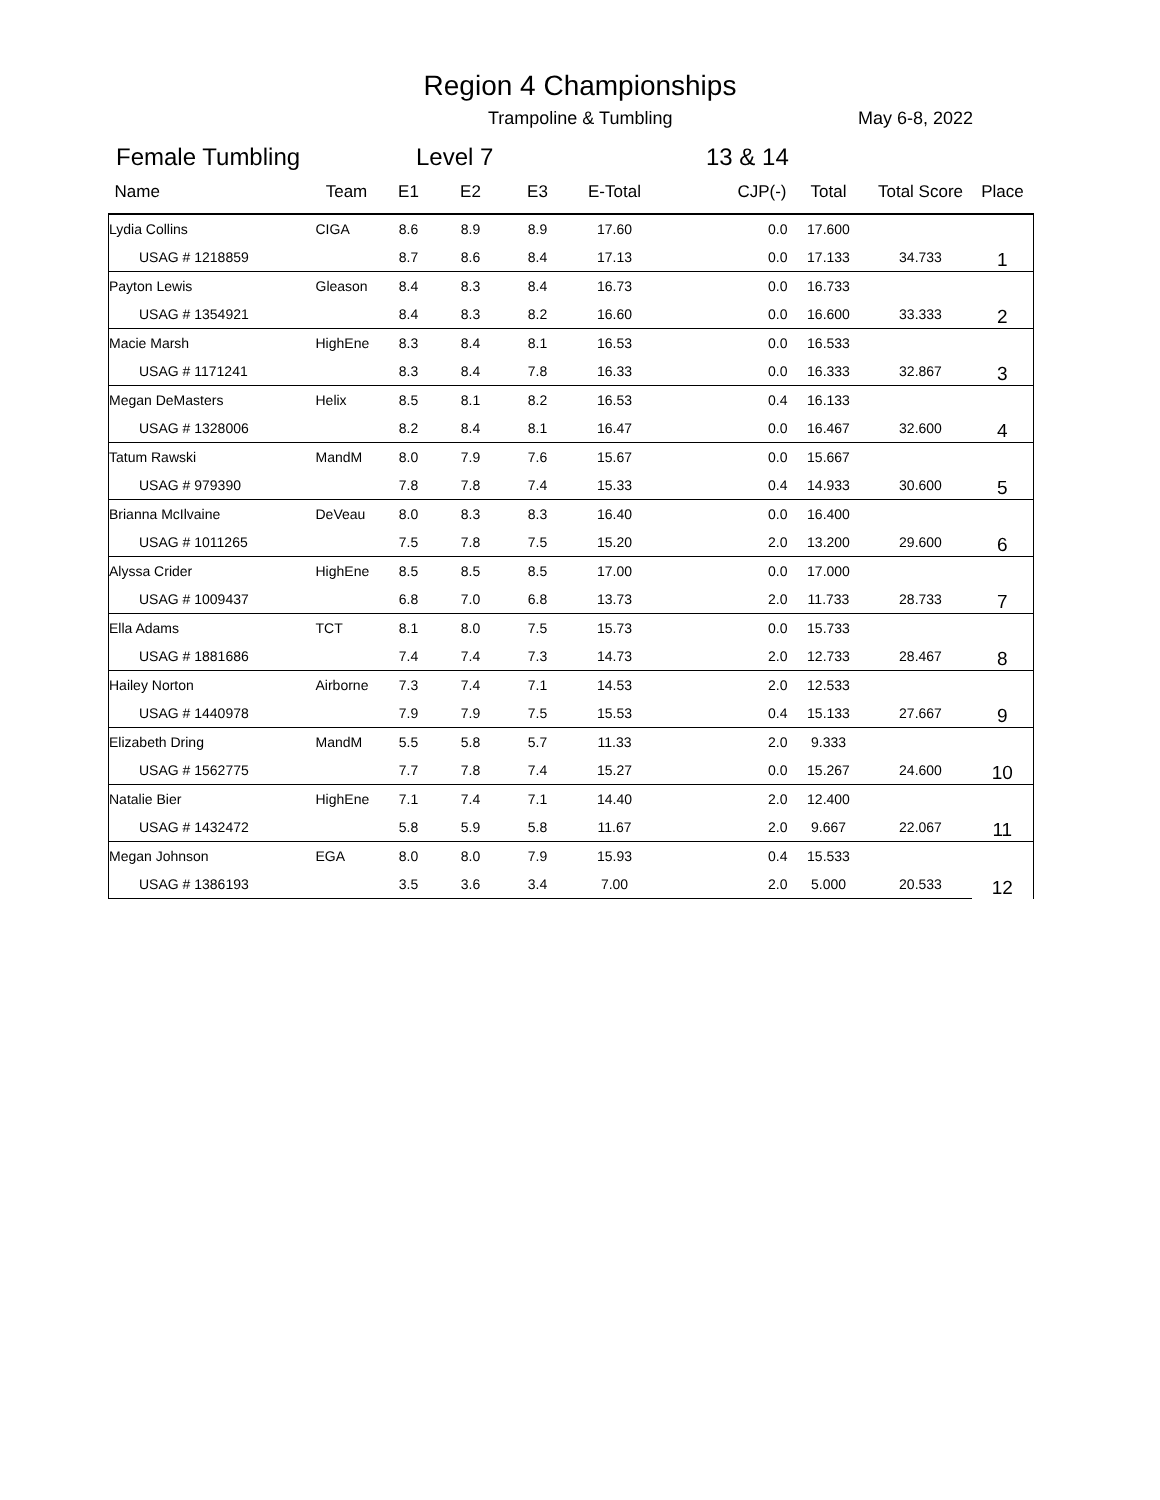Region 4 Championships
Trampoline & Tumbling May 6-8, 2022
Female Tumbling Level 7 13 & 14
| Name | Team | E1 | E2 | E3 | E-Total | CJP(-) | Total | Total Score | Place |
| --- | --- | --- | --- | --- | --- | --- | --- | --- | --- |
| Lydia Collins | CIGA | 8.6 | 8.9 | 8.9 | 17.60 | 0.0 | 17.600 | | 1 |
| USAG # 1218859 | | 8.7 | 8.6 | 8.4 | 17.13 | 0.0 | 17.133 | 34.733 | |
| Payton Lewis | Gleason | 8.4 | 8.3 | 8.4 | 16.73 | 0.0 | 16.733 | | 2 |
| USAG # 1354921 | | 8.4 | 8.3 | 8.2 | 16.60 | 0.0 | 16.600 | 33.333 | |
| Macie Marsh | HighEne | 8.3 | 8.4 | 8.1 | 16.53 | 0.0 | 16.533 | | 3 |
| USAG # 1171241 | | 8.3 | 8.4 | 7.8 | 16.33 | 0.0 | 16.333 | 32.867 | |
| Megan DeMasters | Helix | 8.5 | 8.1 | 8.2 | 16.53 | 0.4 | 16.133 | | 4 |
| USAG # 1328006 | | 8.2 | 8.4 | 8.1 | 16.47 | 0.0 | 16.467 | 32.600 | |
| Tatum Rawski | MandM | 8.0 | 7.9 | 7.6 | 15.67 | 0.0 | 15.667 | | 5 |
| USAG # 979390 | | 7.8 | 7.8 | 7.4 | 15.33 | 0.4 | 14.933 | 30.600 | |
| Brianna McIlvaine | DeVeau | 8.0 | 8.3 | 8.3 | 16.40 | 0.0 | 16.400 | | 6 |
| USAG # 1011265 | | 7.5 | 7.8 | 7.5 | 15.20 | 2.0 | 13.200 | 29.600 | |
| Alyssa Crider | HighEne | 8.5 | 8.5 | 8.5 | 17.00 | 0.0 | 17.000 | | 7 |
| USAG # 1009437 | | 6.8 | 7.0 | 6.8 | 13.73 | 2.0 | 11.733 | 28.733 | |
| Ella Adams | TCT | 8.1 | 8.0 | 7.5 | 15.73 | 0.0 | 15.733 | | 8 |
| USAG # 1881686 | | 7.4 | 7.4 | 7.3 | 14.73 | 2.0 | 12.733 | 28.467 | |
| Hailey Norton | Airborne | 7.3 | 7.4 | 7.1 | 14.53 | 2.0 | 12.533 | | 9 |
| USAG # 1440978 | | 7.9 | 7.9 | 7.5 | 15.53 | 0.4 | 15.133 | 27.667 | |
| Elizabeth Dring | MandM | 5.5 | 5.8 | 5.7 | 11.33 | 2.0 | 9.333 | | 10 |
| USAG # 1562775 | | 7.7 | 7.8 | 7.4 | 15.27 | 0.0 | 15.267 | 24.600 | |
| Natalie Bier | HighEne | 7.1 | 7.4 | 7.1 | 14.40 | 2.0 | 12.400 | | 11 |
| USAG # 1432472 | | 5.8 | 5.9 | 5.8 | 11.67 | 2.0 | 9.667 | 22.067 | |
| Megan Johnson | EGA | 8.0 | 8.0 | 7.9 | 15.93 | 0.4 | 15.533 | | 12 |
| USAG # 1386193 | | 3.5 | 3.6 | 3.4 | 7.00 | 2.0 | 5.000 | 20.533 | |